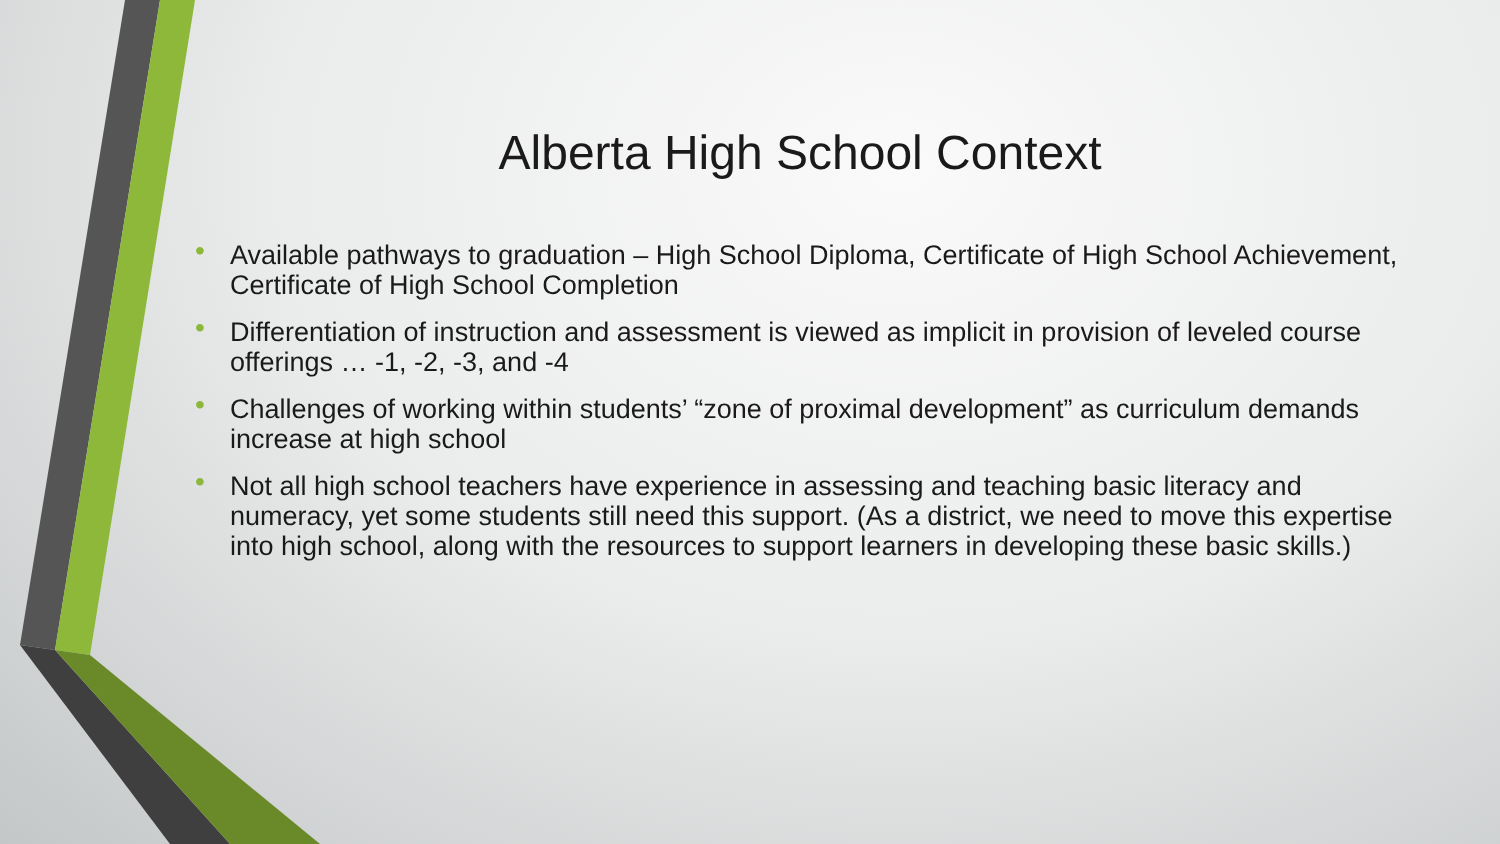Alberta High School Context
• Available pathways to graduation – High School Diploma, Certificate of High School Achievement, Certificate of High School Completion
• Differentiation of instruction and assessment is viewed as implicit in provision of leveled course offerings … -1, -2, -3, and -4
• Challenges of working within students’ “zone of proximal development” as curriculum demands increase at high school
• Not all high school teachers have experience in assessing and teaching basic literacy and numeracy, yet some students still need this support. (As a district, we need to move this expertise into high school, along with the resources to support learners in developing these basic skills.)